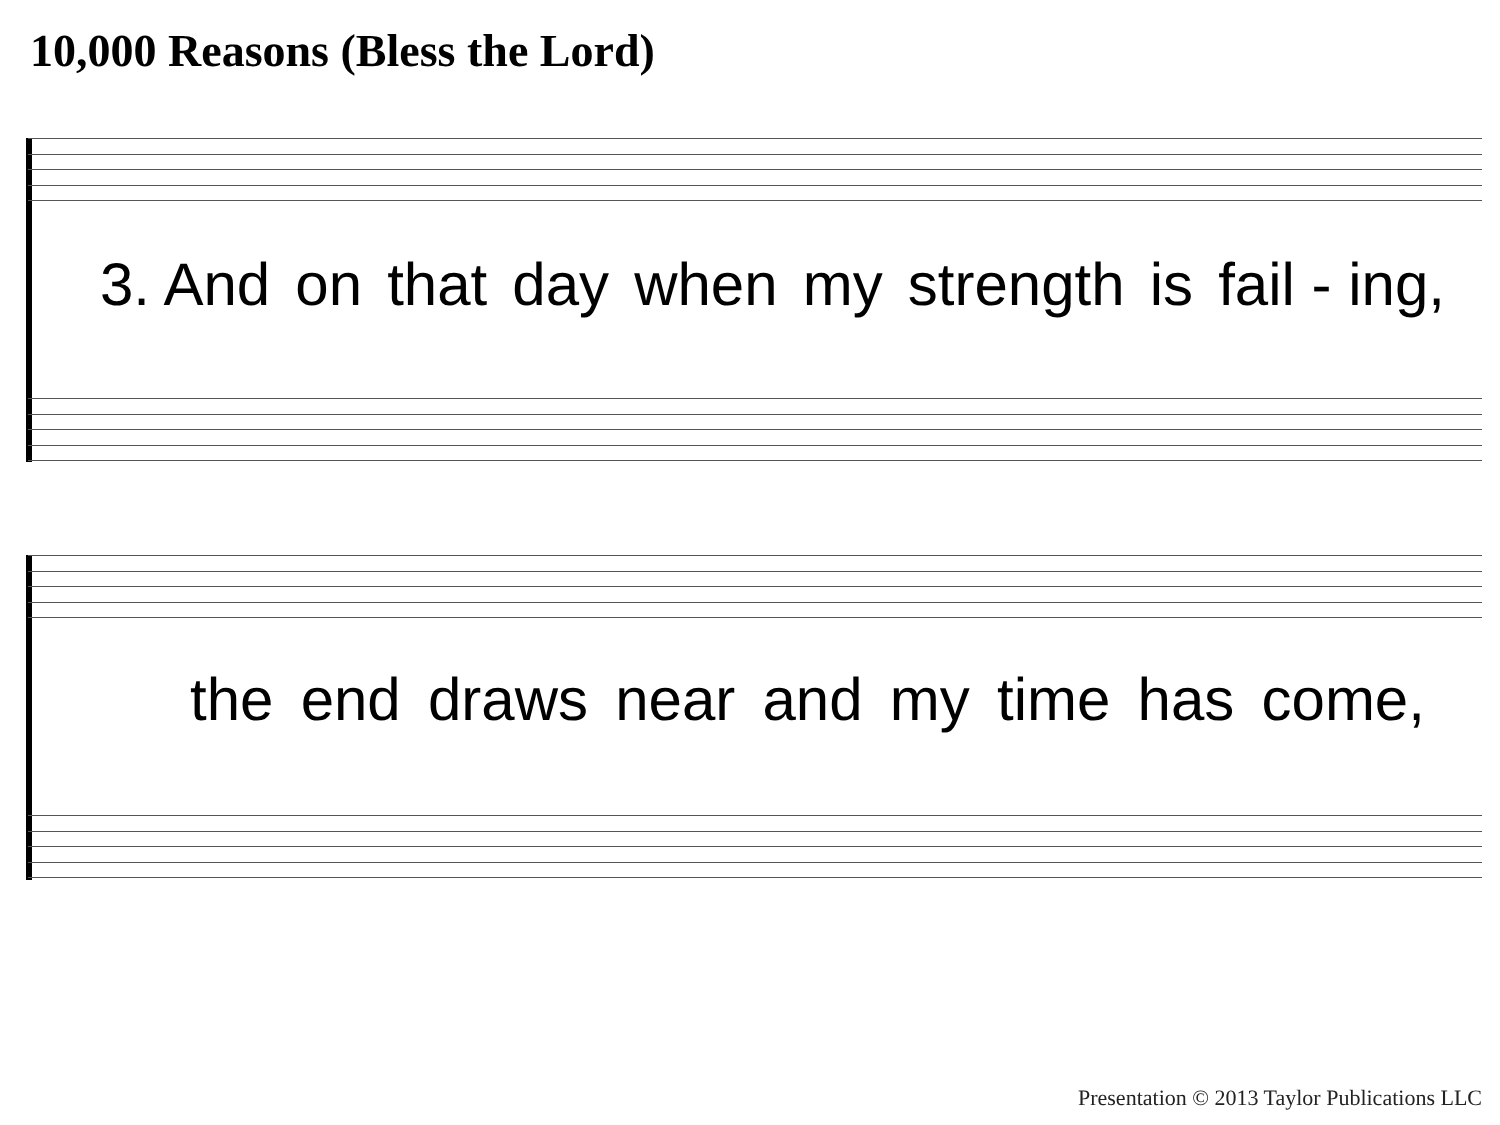10,000 Reasons (Bless the Lord)
3. And on that day when my strength is fail - ing,
the end draws near and my time has come,
Presentation © 2013 Taylor Publications LLC